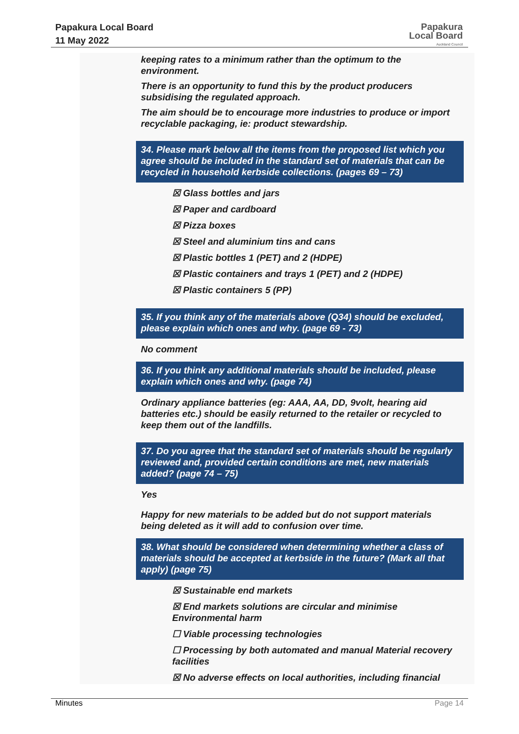Papakura Local Board
11 May 2022
Papakura
Local Board
Auckland Council
keeping rates to a minimum rather than the optimum to the environment.
There is an opportunity to fund this by the product producers subsidising the regulated approach.
The aim should be to encourage more industries to produce or import recyclable packaging, ie: product stewardship.
34. Please mark below all the items from the proposed list which you agree should be included in the standard set of materials that can be recycled in household kerbside collections. (pages 69 – 73)
☒ Glass bottles and jars
☒ Paper and cardboard
☒ Pizza boxes
☒ Steel and aluminium tins and cans
☒ Plastic bottles 1 (PET) and 2 (HDPE)
☒ Plastic containers and trays 1 (PET) and 2 (HDPE)
☒ Plastic containers 5 (PP)
35. If you think any of the materials above (Q34) should be excluded, please explain which ones and why. (page 69 - 73)
No comment
36. If you think any additional materials should be included, please explain which ones and why. (page 74)
Ordinary appliance batteries (eg: AAA, AA, DD, 9volt, hearing aid batteries etc.) should be easily returned to the retailer or recycled to keep them out of the landfills.
37. Do you agree that the standard set of materials should be regularly reviewed and, provided certain conditions are met, new materials added? (page 74 – 75)
Yes
Happy for new materials to be added but do not support materials being deleted as it will add to confusion over time.
38. What should be considered when determining whether a class of materials should be accepted at kerbside in the future? (Mark all that apply) (page 75)
☒ Sustainable end markets
☒ End markets solutions are circular and minimise Environmental harm
☐ Viable processing technologies
☐ Processing by both automated and manual Material recovery facilities
☒ No adverse effects on local authorities, including financial
Minutes Page 14